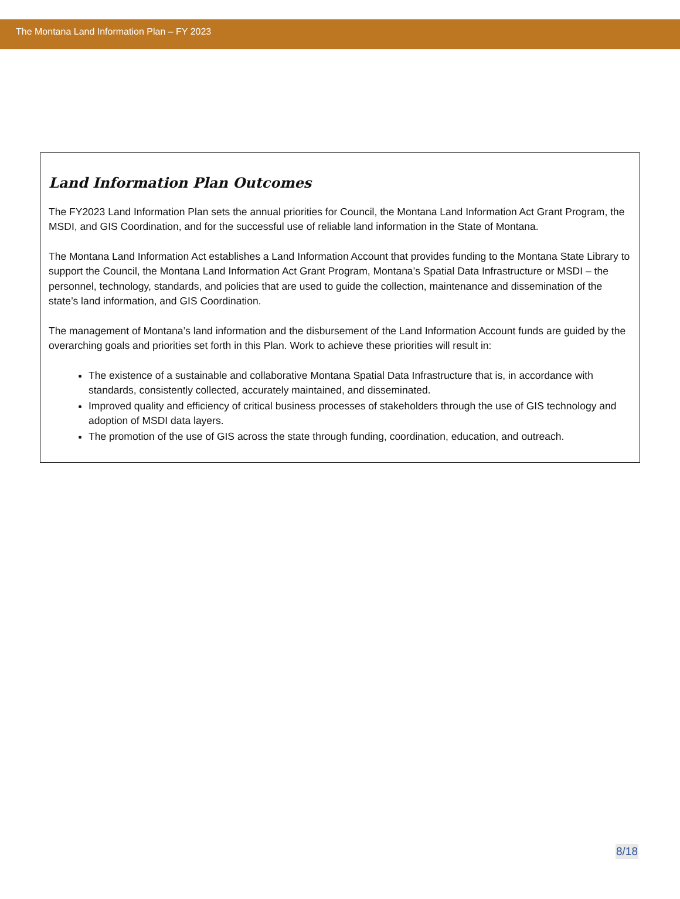The Montana Land Information Plan – FY 2023
Land Information Plan Outcomes
The FY2023 Land Information Plan sets the annual priorities for Council, the Montana Land Information Act Grant Program, the MSDI, and GIS Coordination, and for the successful use of reliable land information in the State of Montana.
The Montana Land Information Act establishes a Land Information Account that provides funding to the Montana State Library to support the Council, the Montana Land Information Act Grant Program, Montana’s Spatial Data Infrastructure or MSDI – the personnel, technology, standards, and policies that are used to guide the collection, maintenance and dissemination of the state’s land information, and GIS Coordination.
The management of Montana’s land information and the disbursement of the Land Information Account funds are guided by the overarching goals and priorities set forth in this Plan. Work to achieve these priorities will result in:
The existence of a sustainable and collaborative Montana Spatial Data Infrastructure that is, in accordance with standards, consistently collected, accurately maintained, and disseminated.
Improved quality and efficiency of critical business processes of stakeholders through the use of GIS technology and adoption of MSDI data layers.
The promotion of the use of GIS across the state through funding, coordination, education, and outreach.
8/18